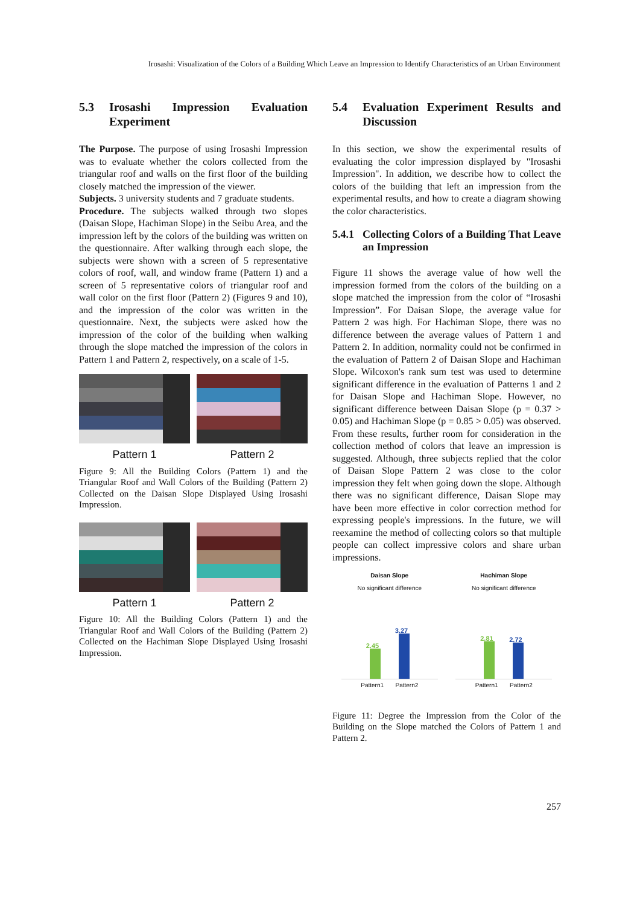Irosashi: Visualization of the Colors of a Building Which Leave an Impression to Identify Characteristics of an Urban Environment
5.3 Irosashi Impression Evaluation Experiment
The Purpose. The purpose of using Irosashi Impression was to evaluate whether the colors collected from the triangular roof and walls on the first floor of the building closely matched the impression of the viewer.
Subjects. 3 university students and 7 graduate students.
Procedure. The subjects walked through two slopes (Daisan Slope, Hachiman Slope) in the Seibu Area, and the impression left by the colors of the building was written on the questionnaire. After walking through each slope, the subjects were shown with a screen of 5 representative colors of roof, wall, and window frame (Pattern 1) and a screen of 5 representative colors of triangular roof and wall color on the first floor (Pattern 2) (Figures 9 and 10), and the impression of the color was written in the questionnaire. Next, the subjects were asked how the impression of the color of the building when walking through the slope matched the impression of the colors in Pattern 1 and Pattern 2, respectively, on a scale of 1-5.
Pattern 1 Pattern 2
Figure 9: All the Building Colors (Pattern 1) and the Triangular Roof and Wall Colors of the Building (Pattern 2) Collected on the Daisan Slope Displayed Using Irosashi Impression.
Pattern 1 Pattern 2
Figure 10: All the Building Colors (Pattern 1) and the Triangular Roof and Wall Colors of the Building (Pattern 2) Collected on the Hachiman Slope Displayed Using Irosashi Impression.
5.4 Evaluation Experiment Results and Discussion
In this section, we show the experimental results of evaluating the color impression displayed by "Irosashi Impression". In addition, we describe how to collect the colors of the building that left an impression from the experimental results, and how to create a diagram showing the color characteristics.
5.4.1 Collecting Colors of a Building That Leave an Impression
Figure 11 shows the average value of how well the impression formed from the colors of the building on a slope matched the impression from the color of “Irosashi Impression”. For Daisan Slope, the average value for Pattern 2 was high. For Hachiman Slope, there was no difference between the average values of Pattern 1 and Pattern 2. In addition, normality could not be confirmed in the evaluation of Pattern 2 of Daisan Slope and Hachiman Slope. Wilcoxon's rank sum test was used to determine significant difference in the evaluation of Patterns 1 and 2 for Daisan Slope and Hachiman Slope. However, no significant difference between Daisan Slope (p = 0.37 > 0.05) and Hachiman Slope (p = 0.85 > 0.05) was observed. From these results, further room for consideration in the collection method of colors that leave an impression is suggested. Although, three subjects replied that the color of Daisan Slope Pattern 2 was close to the color impression they felt when going down the slope. Although there was no significant difference, Daisan Slope may have been more effective in color correction method for expressing people's impressions. In the future, we will reexamine the method of collecting colors so that multiple people can collect impressive colors and share urban impressions.
Daisan Slope
No significant difference
2.45
3.27
Pattern1 Pattern2
Hachiman Slope
No significant difference
2.81
2.72
Pattern1 Pattern2
Figure 11: Degree the Impression from the Color of the Building on the Slope matched the Colors of Pattern 1 and Pattern 2.
257